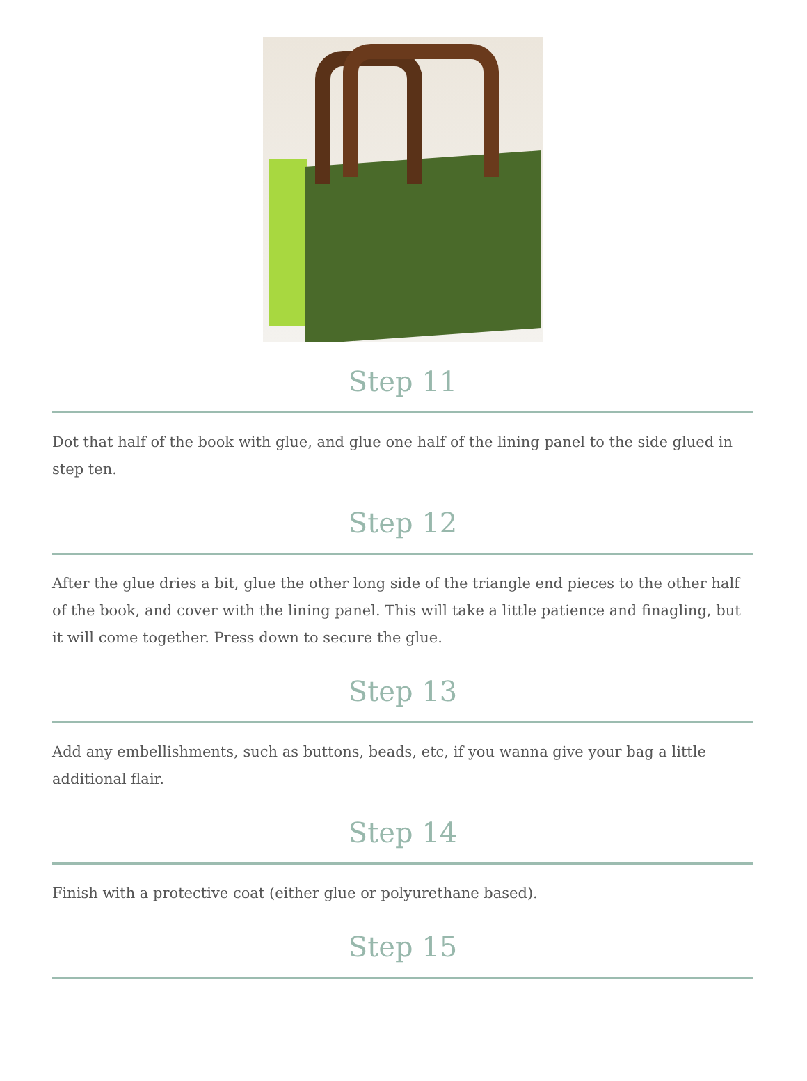Step 11
Dot that half of the book with glue, and glue one half of the lining panel to the side glued in step ten.
Step 12
After the glue dries a bit, glue the other long side of the triangle end pieces to the other half of the book, and cover with the lining panel. This will take a little patience and finagling, but it will come together. Press down to secure the glue.
Step 13
Add any embellishments, such as buttons, beads, etc, if you wanna give your bag a little additional flair.
Step 14
Finish with a protective coat (either glue or polyurethane based).
Step 15